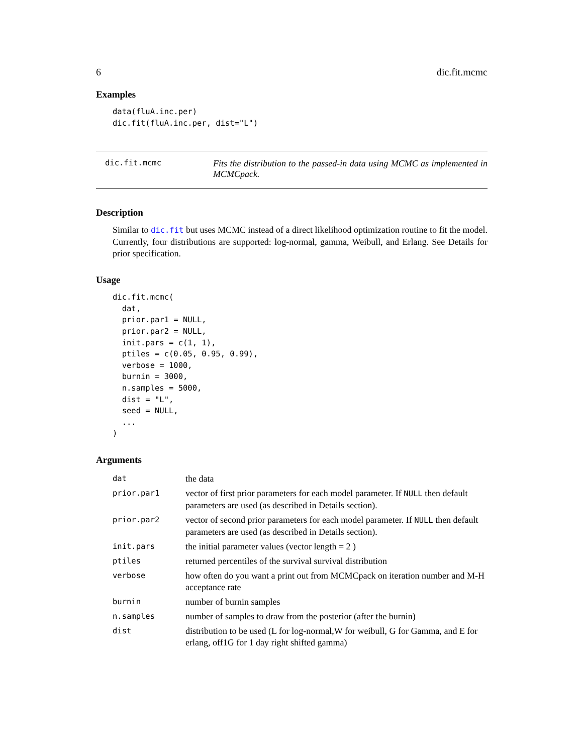6 dic.fit.mcmc
Examples
data(fluA.inc.per)
dic.fit(fluA.inc.per, dist="L")
dic.fit.mcmc
Fits the distribution to the passed-in data using MCMC as implemented in MCMCpack.
Description
Similar to dic.fit but uses MCMC instead of a direct likelihood optimization routine to fit the model. Currently, four distributions are supported: log-normal, gamma, Weibull, and Erlang. See Details for prior specification.
Usage
dic.fit.mcmc(
  dat,
  prior.par1 = NULL,
  prior.par2 = NULL,
  init.pars = c(1, 1),
  ptiles = c(0.05, 0.95, 0.99),
  verbose = 1000,
  burnin = 3000,
  n.samples = 5000,
  dist = "L",
  seed = NULL,
  ...
)
Arguments
| dat | the data |
| prior.par1 | vector of first prior parameters for each model parameter. If NULL then default parameters are used (as described in Details section). |
| prior.par2 | vector of second prior parameters for each model parameter. If NULL then default parameters are used (as described in Details section). |
| init.pars | the initial parameter values (vector length = 2 ) |
| ptiles | returned percentiles of the survival survival distribution |
| verbose | how often do you want a print out from MCMCpack on iteration number and M-H acceptance rate |
| burnin | number of burnin samples |
| n.samples | number of samples to draw from the posterior (after the burnin) |
| dist | distribution to be used (L for log-normal,W for weibull, G for Gamma, and E for erlang, off1G for 1 day right shifted gamma) |